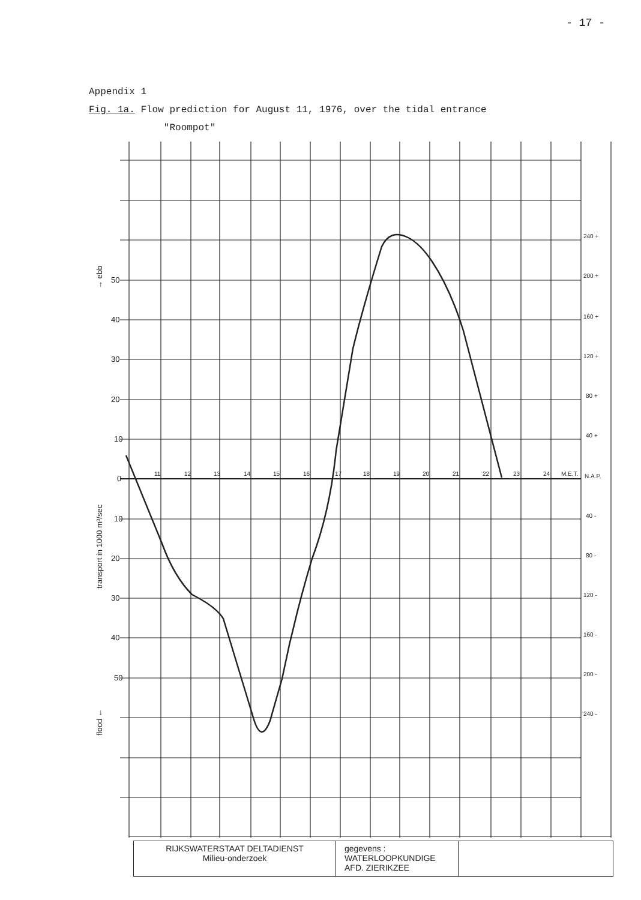- 17 -
Appendix 1
Fig. 1a. Flow prediction for August 11, 1976, over the tidal entrance
"Roompot"
50
40
30
20
10
0
10
20
30
40
50
11
12
13
14
15
16
17
18
19
20
21
22
23
24
M.E.T.
240 +
200 +
160 +
120 +
80 +
40 +
N.A.P.
40 -
80 -
120 -
160 -
200 -
240 -
flood ←
transport in 1000 m³/sec
→ ebb
RIJKSWATERSTAAT DELTADIENST
Milieu-onderzoek
gegevens :
WATERLOOPKUNDIGE
AFD. ZIERIKZEE